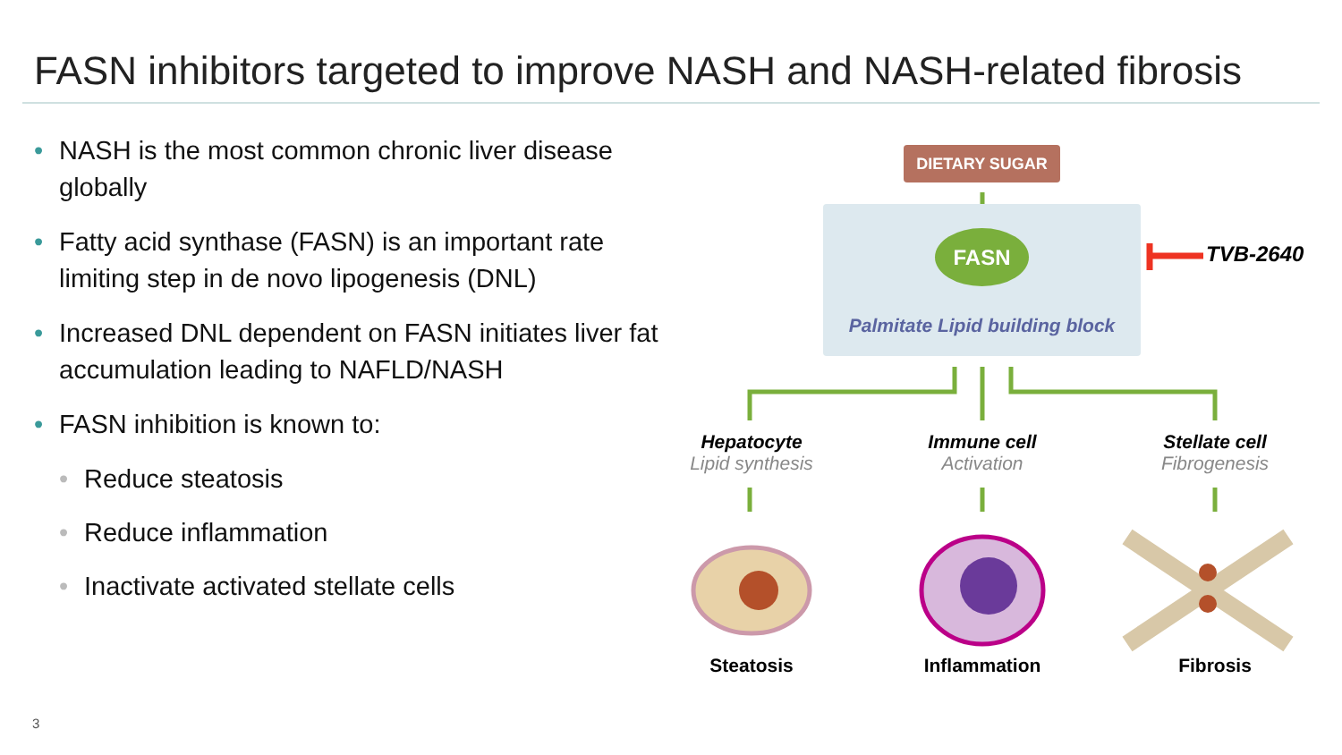FASN inhibitors targeted to improve NASH and NASH-related fibrosis
• NASH is the most common chronic liver disease globally
• Fatty acid synthase (FASN) is an important rate limiting step in de novo lipogenesis (DNL)
• Increased DNL dependent on FASN initiates liver fat accumulation leading to NAFLD/NASH
• FASN inhibition is known to:
• Reduce steatosis
• Reduce inflammation
• Inactivate activated stellate cells
DIETARY SUGAR
FASN
Palmitate Lipid building block
TVB-2640
Hepatocyte
Lipid synthesis
Immune cell
Activation
Stellate cell
Fibrogenesis
Steatosis Inflammation Fibrosis
3